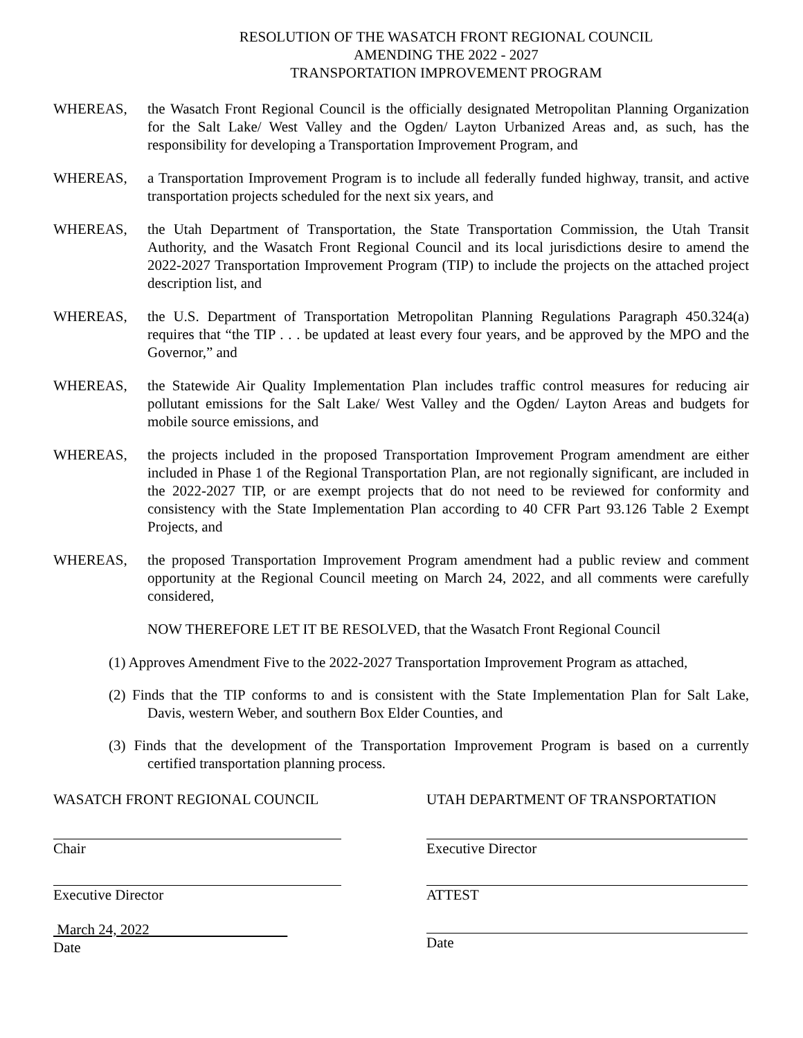RESOLUTION OF THE WASATCH FRONT REGIONAL COUNCIL
AMENDING THE 2022 - 2027
TRANSPORTATION IMPROVEMENT PROGRAM
WHEREAS, the Wasatch Front Regional Council is the officially designated Metropolitan Planning Organization for the Salt Lake/ West Valley and the Ogden/ Layton Urbanized Areas and, as such, has the responsibility for developing a Transportation Improvement Program, and
WHEREAS, a Transportation Improvement Program is to include all federally funded highway, transit, and active transportation projects scheduled for the next six years, and
WHEREAS, the Utah Department of Transportation, the State Transportation Commission, the Utah Transit Authority, and the Wasatch Front Regional Council and its local jurisdictions desire to amend the 2022-2027 Transportation Improvement Program (TIP) to include the projects on the attached project description list, and
WHEREAS, the U.S. Department of Transportation Metropolitan Planning Regulations Paragraph 450.324(a) requires that “the TIP . . . be updated at least every four years, and be approved by the MPO and the Governor,” and
WHEREAS, the Statewide Air Quality Implementation Plan includes traffic control measures for reducing air pollutant emissions for the Salt Lake/ West Valley and the Ogden/ Layton Areas and budgets for mobile source emissions, and
WHEREAS, the projects included in the proposed Transportation Improvement Program amendment are either included in Phase 1 of the Regional Transportation Plan, are not regionally significant, are included in the 2022-2027 TIP, or are exempt projects that do not need to be reviewed for conformity and consistency with the State Implementation Plan according to 40 CFR Part 93.126 Table 2 Exempt Projects, and
WHEREAS, the proposed Transportation Improvement Program amendment had a public review and comment opportunity at the Regional Council meeting on March 24, 2022, and all comments were carefully considered,
NOW THEREFORE LET IT BE RESOLVED, that the Wasatch Front Regional Council
(1) Approves Amendment Five to the 2022-2027 Transportation Improvement Program as attached,
(2) Finds that the TIP conforms to and is consistent with the State Implementation Plan for Salt Lake, Davis, western Weber, and southern Box Elder Counties, and
(3) Finds that the development of the Transportation Improvement Program is based on a currently certified transportation planning process.
WASATCH FRONT REGIONAL COUNCIL
Chair
Executive Director
March 24, 2022
Date
UTAH DEPARTMENT OF TRANSPORTATION
Executive Director
ATTEST
Date